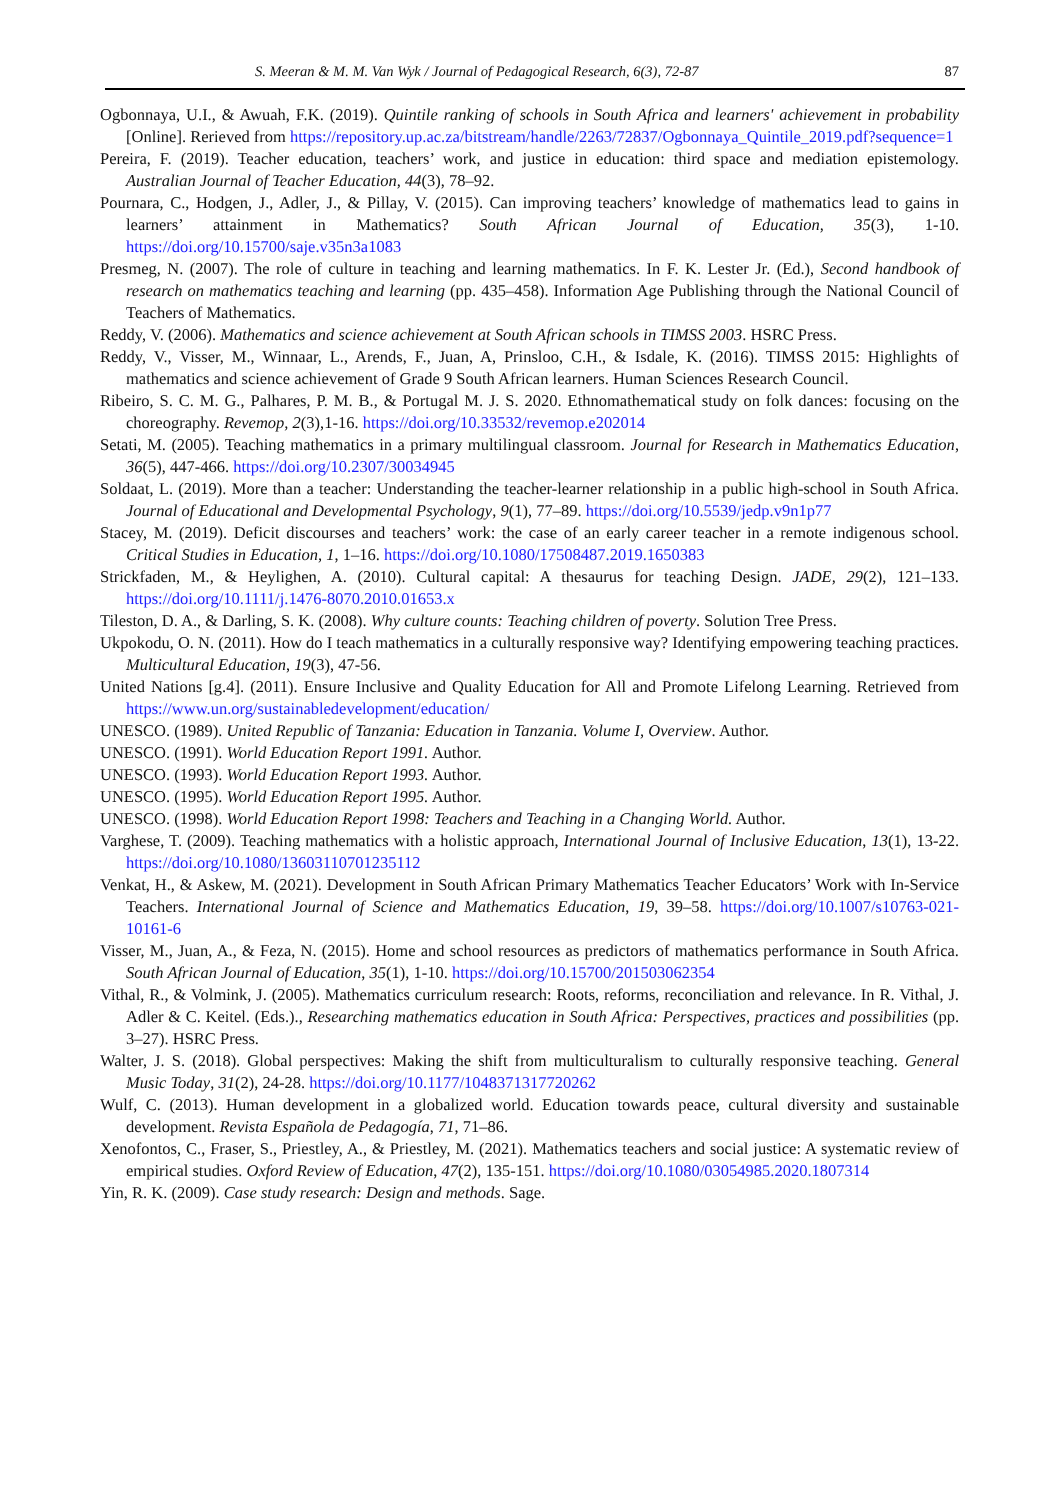S. Meeran & M. M. Van Wyk / Journal of Pedagogical Research, 6(3), 72-87 87
Ogbonnaya, U.I., & Awuah, F.K. (2019). Quintile ranking of schools in South Africa and learners' achievement in probability [Online]. Rerieved from https://repository.up.ac.za/bitstream/handle/2263/72837/Ogbonnaya_Quintile_2019.pdf?sequence=1
Pereira, F. (2019). Teacher education, teachers’ work, and justice in education: third space and mediation epistemology. Australian Journal of Teacher Education, 44(3), 78–92.
Pournara, C., Hodgen, J., Adler, J., & Pillay, V. (2015). Can improving teachers’ knowledge of mathematics lead to gains in learners’ attainment in Mathematics? South African Journal of Education, 35(3), 1-10. https://doi.org/10.15700/saje.v35n3a1083
Presmeg, N. (2007). The role of culture in teaching and learning mathematics. In F. K. Lester Jr. (Ed.), Second handbook of research on mathematics teaching and learning (pp. 435–458). Information Age Publishing through the National Council of Teachers of Mathematics.
Reddy, V. (2006). Mathematics and science achievement at South African schools in TIMSS 2003. HSRC Press.
Reddy, V., Visser, M., Winnaar, L., Arends, F., Juan, A, Prinsloo, C.H., & Isdale, K. (2016). TIMSS 2015: Highlights of mathematics and science achievement of Grade 9 South African learners. Human Sciences Research Council.
Ribeiro, S. C. M. G., Palhares, P. M. B., & Portugal M. J. S. 2020. Ethnomathematical study on folk dances: focusing on the choreography. Revemop, 2(3),1-16. https://doi.org/10.33532/revemop.e202014
Setati, M. (2005). Teaching mathematics in a primary multilingual classroom. Journal for Research in Mathematics Education, 36(5), 447-466. https://doi.org/10.2307/30034945
Soldaat, L. (2019). More than a teacher: Understanding the teacher-learner relationship in a public high-school in South Africa. Journal of Educational and Developmental Psychology, 9(1), 77–89. https://doi.org/10.5539/jedp.v9n1p77
Stacey, M. (2019). Deficit discourses and teachers’ work: the case of an early career teacher in a remote indigenous school. Critical Studies in Education, 1, 1–16. https://doi.org/10.1080/17508487.2019.1650383
Strickfaden, M., & Heylighen, A. (2010). Cultural capital: A thesaurus for teaching Design. JADE, 29(2), 121–133. https://doi.org/10.1111/j.1476-8070.2010.01653.x
Tileston, D. A., & Darling, S. K. (2008). Why culture counts: Teaching children of poverty. Solution Tree Press.
Ukpokodu, O. N. (2011). How do I teach mathematics in a culturally responsive way? Identifying empowering teaching practices. Multicultural Education, 19(3), 47-56.
United Nations [g.4]. (2011). Ensure Inclusive and Quality Education for All and Promote Lifelong Learning. Retrieved from https://www.un.org/sustainabledevelopment/education/
UNESCO. (1989). United Republic of Tanzania: Education in Tanzania. Volume I, Overview. Author.
UNESCO. (1991). World Education Report 1991. Author.
UNESCO. (1993). World Education Report 1993. Author.
UNESCO. (1995). World Education Report 1995. Author.
UNESCO. (1998). World Education Report 1998: Teachers and Teaching in a Changing World. Author.
Varghese, T. (2009). Teaching mathematics with a holistic approach, International Journal of Inclusive Education, 13(1), 13-22. https://doi.org/10.1080/13603110701235112
Venkat, H., & Askew, M. (2021). Development in South African Primary Mathematics Teacher Educators’ Work with In-Service Teachers. International Journal of Science and Mathematics Education, 19, 39–58. https://doi.org/10.1007/s10763-021-10161-6
Visser, M., Juan, A., & Feza, N. (2015). Home and school resources as predictors of mathematics performance in South Africa. South African Journal of Education, 35(1), 1-10. https://doi.org/10.15700/201503062354
Vithal, R., & Volmink, J. (2005). Mathematics curriculum research: Roots, reforms, reconciliation and relevance. In R. Vithal, J. Adler & C. Keitel. (Eds.)., Researching mathematics education in South Africa: Perspectives, practices and possibilities (pp. 3–27). HSRC Press.
Walter, J. S. (2018). Global perspectives: Making the shift from multiculturalism to culturally responsive teaching. General Music Today, 31(2), 24-28. https://doi.org/10.1177/1048371317720262
Wulf, C. (2013). Human development in a globalized world. Education towards peace, cultural diversity and sustainable development. Revista Española de Pedagogía, 71, 71–86.
Xenofontos, C., Fraser, S., Priestley, A., & Priestley, M. (2021). Mathematics teachers and social justice: A systematic review of empirical studies. Oxford Review of Education, 47(2), 135-151. https://doi.org/10.1080/03054985.2020.1807314
Yin, R. K. (2009). Case study research: Design and methods. Sage.